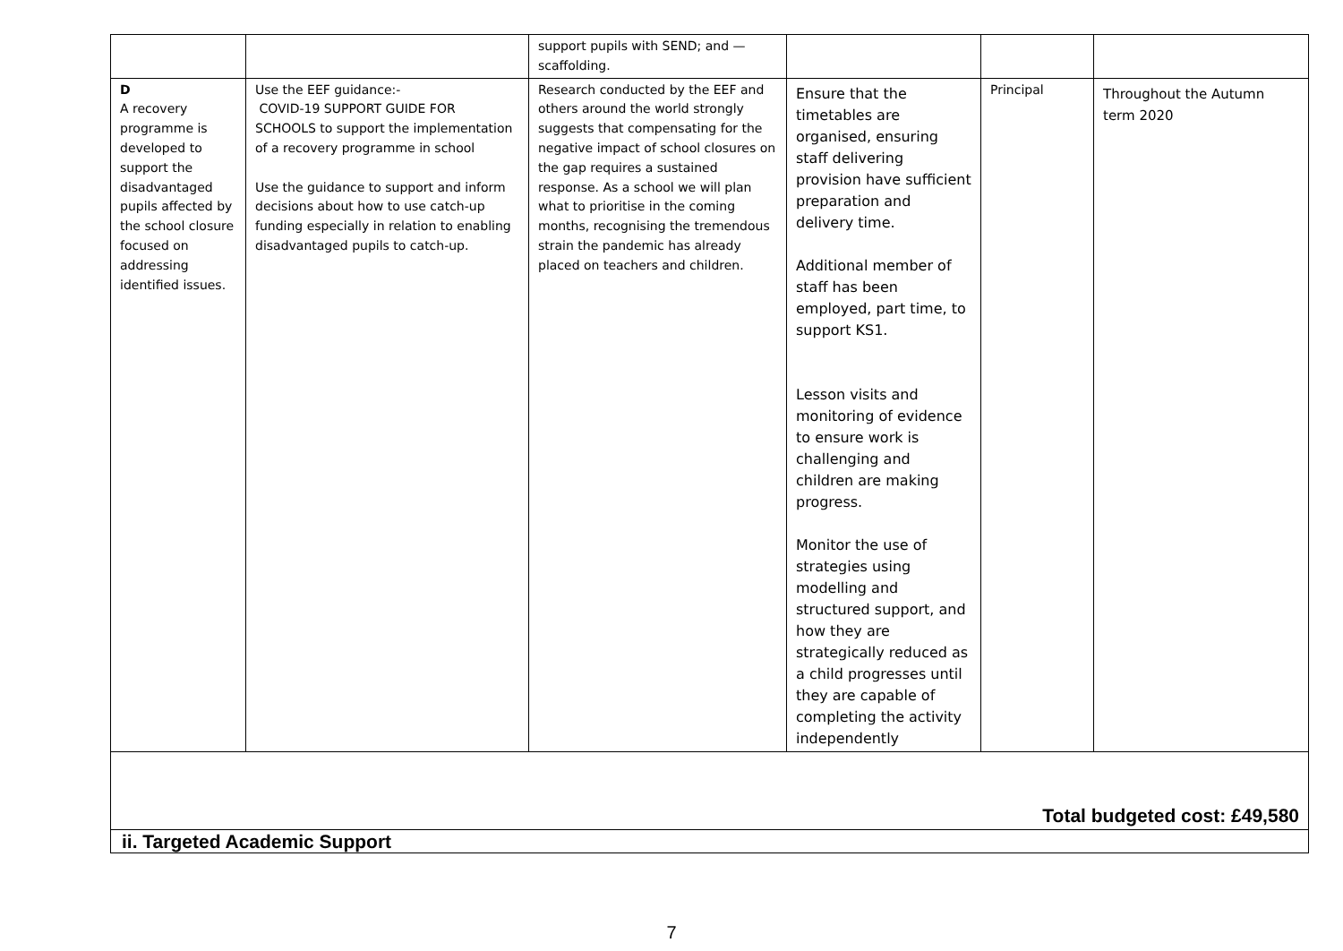| | | support pupils with SEND; and — scaffolding. | | | |
| D A recovery programme is developed to support the disadvantaged pupils affected by the school closure focused on addressing identified issues. | Use the EEF guidance:- COVID-19 SUPPORT GUIDE FOR SCHOOLS to support the implementation of a recovery programme in school Use the guidance to support and inform decisions about how to use catch-up funding especially in relation to enabling disadvantaged pupils to catch-up. | Research conducted by the EEF and others around the world strongly suggests that compensating for the negative impact of school closures on the gap requires a sustained response. As a school we will plan what to prioritise in the coming months, recognising the tremendous strain the pandemic has already placed on teachers and children. | Ensure that the timetables are organised, ensuring staff delivering provision have sufficient preparation and delivery time. Additional member of staff has been employed, part time, to support KS1. Lesson visits and monitoring of evidence to ensure work is challenging and children are making progress. Monitor the use of strategies using modelling and structured support, and how they are strategically reduced as a child progresses until they are capable of completing the activity independently | Principal | Throughout the Autumn term 2020 |
| Total budgeted cost: £49,580 | | | | | |
| ii. Targeted Academic Support | | | | | |
7